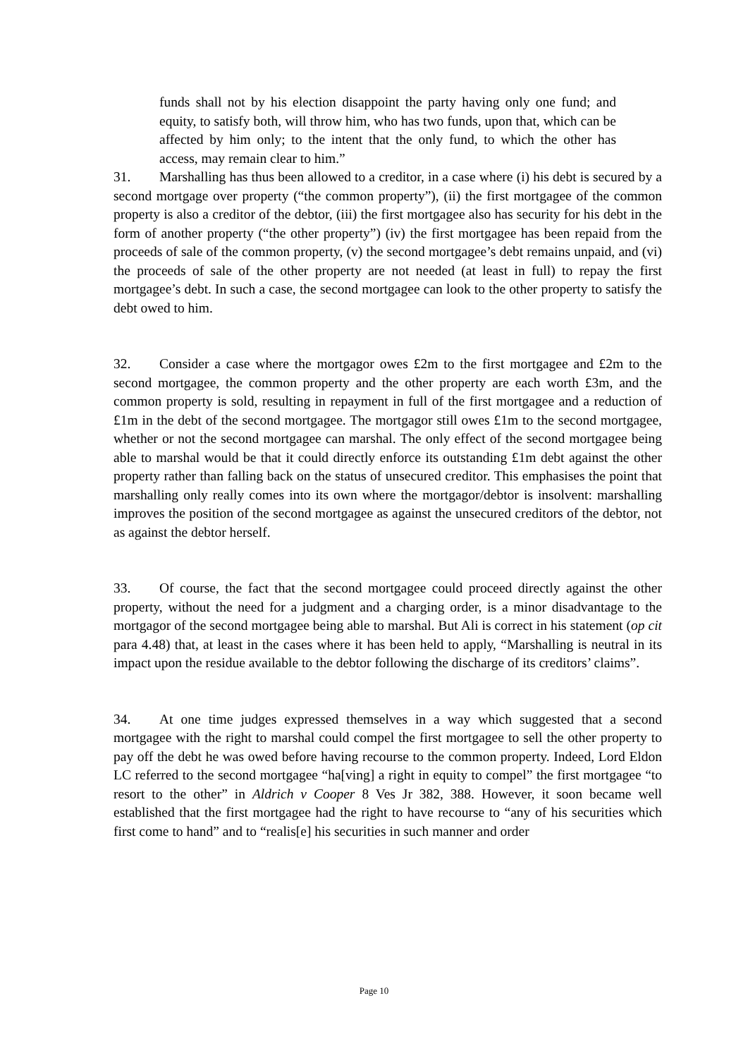funds shall not by his election disappoint the party having only one fund; and equity, to satisfy both, will throw him, who has two funds, upon that, which can be affected by him only; to the intent that the only fund, to which the other has access, may remain clear to him.”
31. Marshalling has thus been allowed to a creditor, in a case where (i) his debt is secured by a second mortgage over property (“the common property”), (ii) the first mortgagee of the common property is also a creditor of the debtor, (iii) the first mortgagee also has security for his debt in the form of another property (“the other property”) (iv) the first mortgagee has been repaid from the proceeds of sale of the common property, (v) the second mortgagee’s debt remains unpaid, and (vi) the proceeds of sale of the other property are not needed (at least in full) to repay the first mortgagee’s debt. In such a case, the second mortgagee can look to the other property to satisfy the debt owed to him.
32. Consider a case where the mortgagor owes £2m to the first mortgagee and £2m to the second mortgagee, the common property and the other property are each worth £3m, and the common property is sold, resulting in repayment in full of the first mortgagee and a reduction of £1m in the debt of the second mortgagee. The mortgagor still owes £1m to the second mortgagee, whether or not the second mortgagee can marshal. The only effect of the second mortgagee being able to marshal would be that it could directly enforce its outstanding £1m debt against the other property rather than falling back on the status of unsecured creditor. This emphasises the point that marshalling only really comes into its own where the mortgagor/debtor is insolvent: marshalling improves the position of the second mortgagee as against the unsecured creditors of the debtor, not as against the debtor herself.
33. Of course, the fact that the second mortgagee could proceed directly against the other property, without the need for a judgment and a charging order, is a minor disadvantage to the mortgagor of the second mortgagee being able to marshal. But Ali is correct in his statement (op cit para 4.48) that, at least in the cases where it has been held to apply, “Marshalling is neutral in its impact upon the residue available to the debtor following the discharge of its creditors’ claims”.
34. At one time judges expressed themselves in a way which suggested that a second mortgagee with the right to marshal could compel the first mortgagee to sell the other property to pay off the debt he was owed before having recourse to the common property. Indeed, Lord Eldon LC referred to the second mortgagee “ha[ving] a right in equity to compel” the first mortgagee “to resort to the other” in Aldrich v Cooper 8 Ves Jr 382, 388. However, it soon became well established that the first mortgagee had the right to have recourse to “any of his securities which first come to hand” and to “realis[e] his securities in such manner and order
Page 10